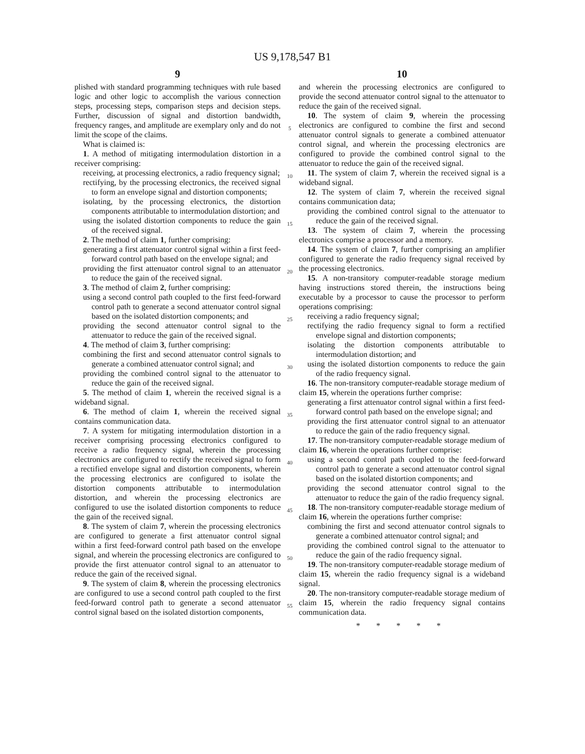US 9,178,547 B1
9
plished with standard programming techniques with rule based logic and other logic to accomplish the various connection steps, processing steps, comparison steps and decision steps. Further, discussion of signal and distortion bandwidth, frequency ranges, and amplitude are exemplary only and do not limit the scope of the claims.
What is claimed is:
1. A method of mitigating intermodulation distortion in a receiver comprising:
receiving, at processing electronics, a radio frequency signal;
rectifying, by the processing electronics, the received signal to form an envelope signal and distortion components;
isolating, by the processing electronics, the distortion components attributable to intermodulation distortion; and
using the isolated distortion components to reduce the gain of the received signal.
2. The method of claim 1, further comprising:
generating a first attenuator control signal within a first feed-forward control path based on the envelope signal; and
providing the first attenuator control signal to an attenuator to reduce the gain of the received signal.
3. The method of claim 2, further comprising:
using a second control path coupled to the first feed-forward control path to generate a second attenuator control signal based on the isolated distortion components; and
providing the second attenuator control signal to the attenuator to reduce the gain of the received signal.
4. The method of claim 3, further comprising:
combining the first and second attenuator control signals to generate a combined attenuator control signal; and
providing the combined control signal to the attenuator to reduce the gain of the received signal.
5. The method of claim 1, wherein the received signal is a wideband signal.
6. The method of claim 1, wherein the received signal contains communication data.
7. A system for mitigating intermodulation distortion in a receiver comprising processing electronics configured to receive a radio frequency signal, wherein the processing electronics are configured to rectify the received signal to form a rectified envelope signal and distortion components, wherein the processing electronics are configured to isolate the distortion components attributable to intermodulation distortion, and wherein the processing electronics are configured to use the isolated distortion components to reduce the gain of the received signal.
8. The system of claim 7, wherein the processing electronics are configured to generate a first attenuator control signal within a first feed-forward control path based on the envelope signal, and wherein the processing electronics are configured to provide the first attenuator control signal to an attenuator to reduce the gain of the received signal.
9. The system of claim 8, wherein the processing electronics are configured to use a second control path coupled to the first feed-forward control path to generate a second attenuator control signal based on the isolated distortion components,
5
10
15
20
25
30
35
40
45
50
55
10
and wherein the processing electronics are configured to provide the second attenuator control signal to the attenuator to reduce the gain of the received signal.
10. The system of claim 9, wherein the processing electronics are configured to combine the first and second attenuator control signals to generate a combined attenuator control signal, and wherein the processing electronics are configured to provide the combined control signal to the attenuator to reduce the gain of the received signal.
11. The system of claim 7, wherein the received signal is a wideband signal.
12. The system of claim 7, wherein the received signal contains communication data;
providing the combined control signal to the attenuator to reduce the gain of the received signal.
13. The system of claim 7, wherein the processing electronics comprise a processor and a memory.
14. The system of claim 7, further comprising an amplifier configured to generate the radio frequency signal received by the processing electronics.
15. A non-transitory computer-readable storage medium having instructions stored therein, the instructions being executable by a processor to cause the processor to perform operations comprising:
receiving a radio frequency signal;
rectifying the radio frequency signal to form a rectified envelope signal and distortion components;
isolating the distortion components attributable to intermodulation distortion; and
using the isolated distortion components to reduce the gain of the radio frequency signal.
16. The non-transitory computer-readable storage medium of claim 15, wherein the operations further comprise:
generating a first attenuator control signal within a first feed-forward control path based on the envelope signal; and
providing the first attenuator control signal to an attenuator to reduce the gain of the radio frequency signal.
17. The non-transitory computer-readable storage medium of claim 16, wherein the operations further comprise:
using a second control path coupled to the feed-forward control path to generate a second attenuator control signal based on the isolated distortion components; and
providing the second attenuator control signal to the attenuator to reduce the gain of the radio frequency signal.
18. The non-transitory computer-readable storage medium of claim 16, wherein the operations further comprise:
combining the first and second attenuator control signals to generate a combined attenuator control signal; and
providing the combined control signal to the attenuator to reduce the gain of the radio frequency signal.
19. The non-transitory computer-readable storage medium of claim 15, wherein the radio frequency signal is a wideband signal.
20. The non-transitory computer-readable storage medium of claim 15, wherein the radio frequency signal contains communication data.
* * * * *